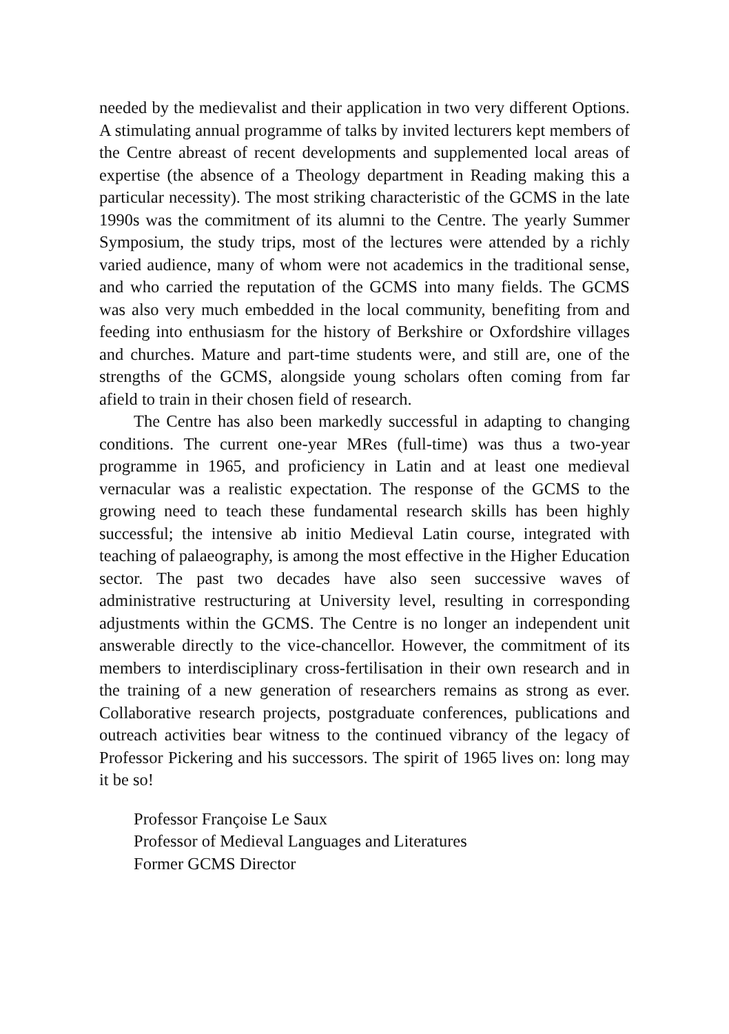needed by the medievalist and their application in two very different Options. A stimulating annual programme of talks by invited lecturers kept members of the Centre abreast of recent developments and supplemented local areas of expertise (the absence of a Theology department in Reading making this a particular necessity). The most striking characteristic of the GCMS in the late 1990s was the commitment of its alumni to the Centre. The yearly Summer Symposium, the study trips, most of the lectures were attended by a richly varied audience, many of whom were not academics in the traditional sense, and who carried the reputation of the GCMS into many fields. The GCMS was also very much embedded in the local community, benefiting from and feeding into enthusiasm for the history of Berkshire or Oxfordshire villages and churches. Mature and part-time students were, and still are, one of the strengths of the GCMS, alongside young scholars often coming from far afield to train in their chosen field of research.
The Centre has also been markedly successful in adapting to changing conditions. The current one-year MRes (full-time) was thus a two-year programme in 1965, and proficiency in Latin and at least one medieval vernacular was a realistic expectation. The response of the GCMS to the growing need to teach these fundamental research skills has been highly successful; the intensive ab initio Medieval Latin course, integrated with teaching of palaeography, is among the most effective in the Higher Education sector. The past two decades have also seen successive waves of administrative restructuring at University level, resulting in corresponding adjustments within the GCMS. The Centre is no longer an independent unit answerable directly to the vice-chancellor. However, the commitment of its members to interdisciplinary cross-fertilisation in their own research and in the training of a new generation of researchers remains as strong as ever. Collaborative research projects, postgraduate conferences, publications and outreach activities bear witness to the continued vibrancy of the legacy of Professor Pickering and his successors. The spirit of 1965 lives on: long may it be so!
Professor Françoise Le Saux
Professor of Medieval Languages and Literatures
Former GCMS Director